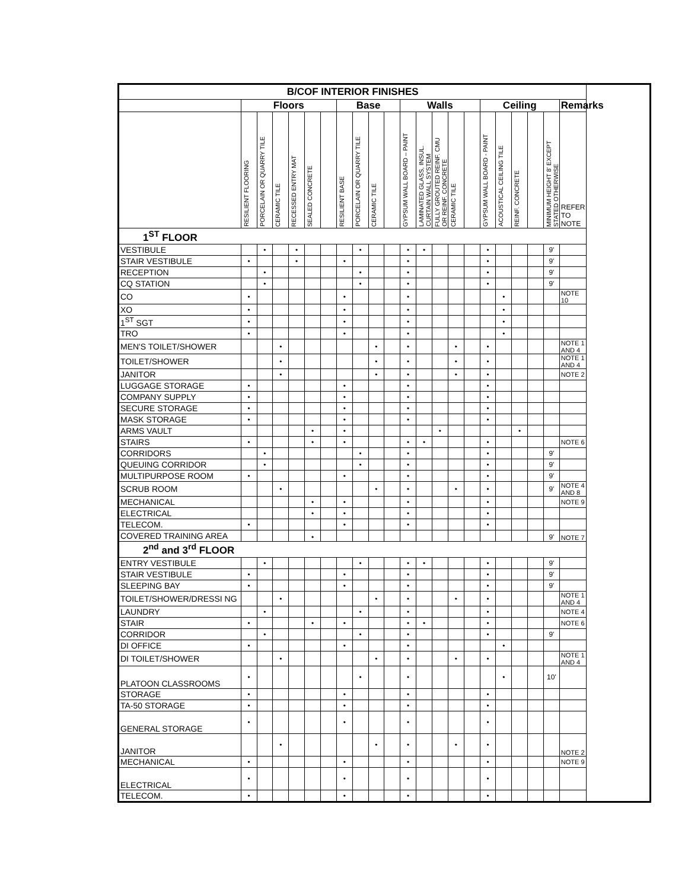| B/COF INTERIOR FINISHES | | | | | | | | | | | | | | | | | | | | | |
| --- | --- | --- | --- | --- | --- | --- | --- | --- | --- | --- | --- | --- | --- | --- | --- | --- | --- | --- | --- | --- | --- |
| | Floors | | | | | | Base | | | | Walls | | | | | Ceiling | | | | | Remarks |
| | RESILIENT FLOORING | PORCELAIN OR QUARRY TILE | CERAMIC TILE | RECESSED ENTRY MAT | SEALED CONCRETE | | RESILIENT BASE | PORCELAIN OR QUARRY TILE | CERAMIC TILE | | GYPSUM WALL BOARD – PAINT | LAMINATED GLASS, INSUL. CURTAIN WALL SYSTEM | FULLY GROUTED REINF. CMU OR REINF. CONCRETE | CERAMIC TILE | | GYPSUM WALL BOARD - PAINT | ACOUSTICAL CEILING TILE | REINF. CONCRETE | | MINIMUM HEIGHT 8' EXCEPT STATED OTHERWISE | REFER TO NOTE |
| 1<sup>ST</sup> FLOOR | | | | | | | | | | | | | | | | | | | | | |
| VESTIBULE | | • | | • | | | | • | | | • | • | | | | • | | | | 9' | |
| STAIR VESTIBULE | • | | | • | | | • | | | | • | | | | | • | | | | 9' | |
| RECEPTION | | • | | | | | | • | | | • | | | | | • | | | | 9' | |
| CQ STATION | | • | | | | | | • | | | • | | | | | • | | | | 9' | |
| CO | • | | | | | | • | | | | • | | | | | | • | | | | NOTE 10 |
| XO | • | | | | | | • | | | | • | | | | | | • | | | | |
| 1<sup>ST</sup> SGT | • | | | | | | • | | | | • | | | | | | • | | | | |
| TRO | • | | | | | | • | | | | • | | | | | | • | | | | |
| MEN'S TOILET/SHOWER | | | • | | | | | | • | | • | | | • | | • | | | | | NOTE 1 AND 4 |
| TOILET/SHOWER | | | • | | | | | | • | | • | | | • | | • | | | | | NOTE 1 AND 4 |
| JANITOR | | | • | | | | | | • | | • | | | • | | • | | | | | NOTE 2 |
| LUGGAGE STORAGE | • | | | | | | • | | | | • | | | | | • | | | | | |
| COMPANY SUPPLY | • | | | | | | • | | | | • | | | | | • | | | | | |
| SECURE STORAGE | • | | | | | | • | | | | • | | | | | • | | | | | |
| MASK STORAGE | • | | | | | | • | | | | • | | | | | • | | | | | |
| ARMS VAULT | | | | | • | | • | | | | | | • | | | | | • | | | |
| STAIRS | • | | | | • | | • | | | | • | • | | | | • | | | | | NOTE 6 |
| CORRIDORS | | • | | | | | | • | | | • | | | | | • | | | | 9' | |
| QUEUING CORRIDOR | | • | | | | | | • | | | • | | | | | • | | | | 9' | |
| MULTIPURPOSE ROOM | • | | | | | | • | | | | • | | | | | • | | | | 9' | |
| SCRUB ROOM | | | • | | | | | | • | | • | | | • | | • | | | | 9' | NOTE 4 AND 8 |
| MECHANICAL | | | | | • | | • | | | | • | | | | | • | | | | | NOTE 9 |
| ELECTRICAL | | | | | • | | • | | | | • | | | | | • | | | | | |
| TELECOM. | • | | | | | | • | | | | • | | | | | • | | | | | |
| COVERED TRAINING AREA | | | | | • | | | | | | | | | | | | | | | 9' | NOTE 7 |
| 2<sup>nd</sup> and 3<sup>rd</sup> FLOOR | | | | | | | | | | | | | | | | | | | | | |
| ENTRY VESTIBULE | | • | | | | | | • | | | • | • | | | | • | | | | 9' | |
| STAIR VESTIBULE | • | | | | | | • | | | | • | | | | | • | | | | 9' | |
| SLEEPING BAY | • | | | | | | • | | | | • | | | | | • | | | | 9' | |
| TOILET/SHOWER/DRESSI NG | | | • | | | | | | • | | • | | | • | | • | | | | | NOTE 1 AND 4 |
| LAUNDRY | | • | | | | | | • | | | • | | | | | • | | | | | NOTE 4 |
| STAIR | • | | | | • | | • | | | | • | • | | | | • | | | | | NOTE 6 |
| CORRIDOR | | • | | | | | | • | | | • | | | | | • | | | | 9' | |
| DI OFFICE | • | | | | | | • | | | | • | | | | | | • | | | | |
| DI TOILET/SHOWER | | | • | | | | | | • | | • | | | • | | • | | | | | NOTE 1 AND 4 |
| PLATOON CLASSROOMS | • | | | | | | | • | | | • | | | | | | • | | | 10' | |
| STORAGE | • | | | | | | • | | | | • | | | | | • | | | | | |
| TA-50 STORAGE | • | | | | | | • | | | | • | | | | | • | | | | | |
| GENERAL STORAGE | • | | | | | | • | | | | • | | | | | • | | | | | |
| JANITOR | | | • | | | | | | • | | • | | | • | | • | | | | | NOTE 2 |
| MECHANICAL | • | | | | | | • | | | | • | | | | | • | | | | | NOTE 9 |
| ELECTRICAL | • | | | | | | • | | | | • | | | | | • | | | | | |
| TELECOM. | • | | | | | | • | | | | • | | | | | • | | | | | |